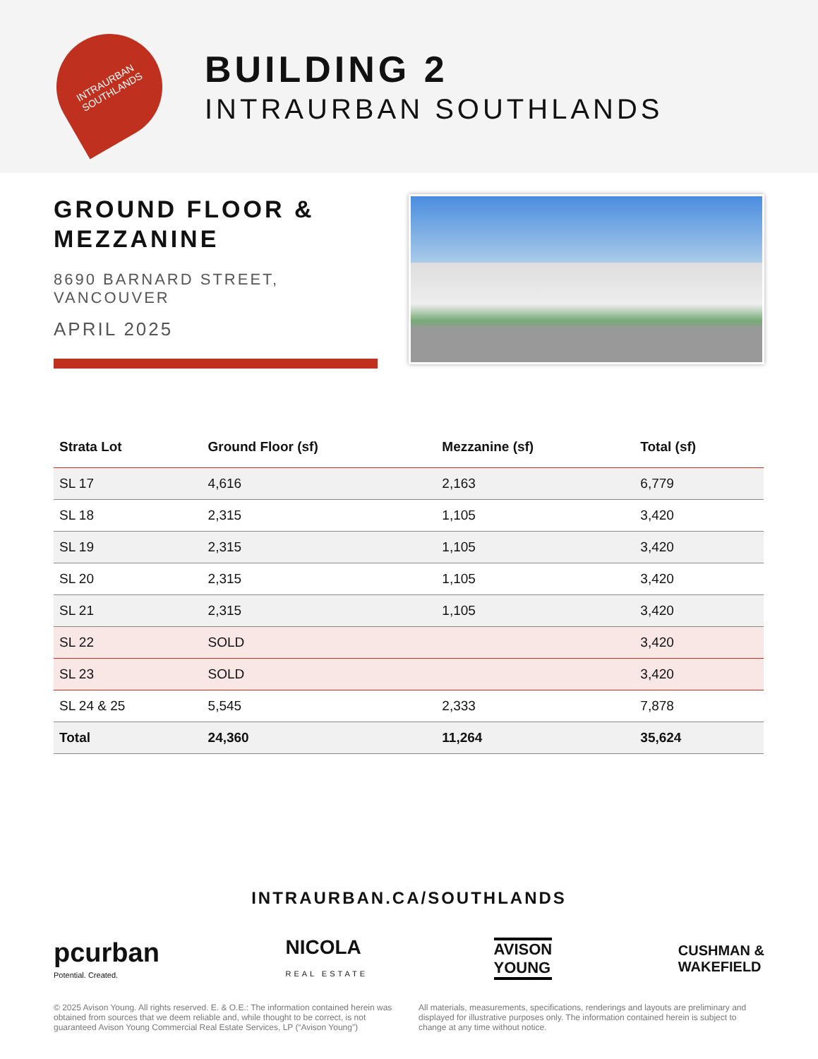INTRAURBAN
SOUTHLANDS
BUILDING 2
INTRAURBAN SOUTHLANDS
GROUND FLOOR &
MEZZANINE
8690 BARNARD STREET,
VANCOUVER
APRIL 2025
| Strata Lot | Ground Floor (sf) | Mezzanine (sf) | Total (sf) |
| --- | --- | --- | --- |
| SL 17 | 4,616 | 2,163 | 6,779 |
| SL 18 | 2,315 | 1,105 | 3,420 |
| SL 19 | 2,315 | 1,105 | 3,420 |
| SL 20 | 2,315 | 1,105 | 3,420 |
| SL 21 | 2,315 | 1,105 | 3,420 |
| SL 22 | SOLD | | 3,420 |
| SL 23 | SOLD | | 3,420 |
| SL 24 & 25 | 5,545 | 2,333 | 7,878 |
| Total | 24,360 | 11,264 | 35,624 |
INTRAURBAN.CA/SOUTHLANDS
pcurban
Potential. Created.
NICOLA
REAL ESTATE
AVISON
YOUNG
CUSHMAN &
WAKEFIELD
© 2025 Avison Young. All rights reserved. E. & O.E.: The information contained herein was obtained from sources that we deem reliable and, while thought to be correct, is not guaranteed Avison Young Commercial Real Estate Services, LP (“Avison Young”)
All materials, measurements, specifications, renderings and layouts are preliminary and displayed for illustrative purposes only. The information contained herein is subject to change at any time without notice.